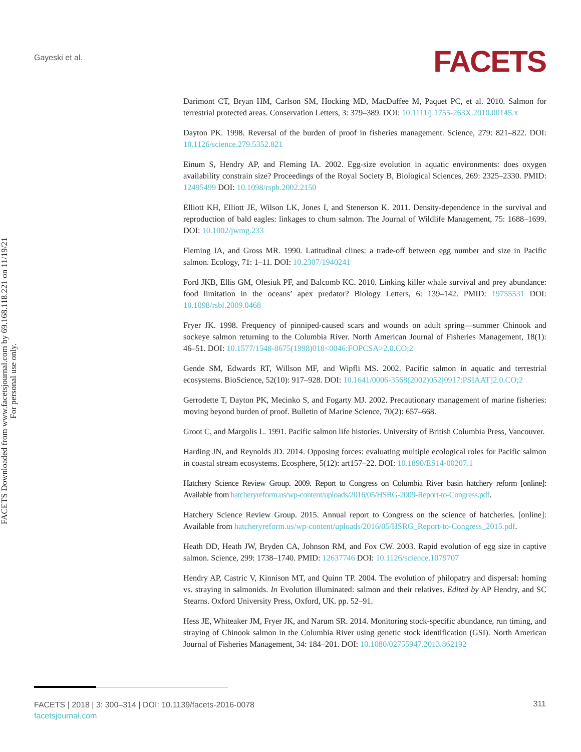Gayeski et al. FACETS
FACETS Downloaded from www.facetsjournal.com by 69.168.118.221 on 11/19/21
For personal use only.
Darimont CT, Bryan HM, Carlson SM, Hocking MD, MacDuffee M, Paquet PC, et al. 2010. Salmon for terrestrial protected areas. Conservation Letters, 3: 379–389. DOI: 10.1111/j.1755-263X.2010.00145.x
Dayton PK. 1998. Reversal of the burden of proof in fisheries management. Science, 279: 821–822. DOI: 10.1126/science.279.5352.821
Einum S, Hendry AP, and Fleming IA. 2002. Egg-size evolution in aquatic environments: does oxygen availability constrain size? Proceedings of the Royal Society B, Biological Sciences, 269: 2325–2330. PMID: 12495499 DOI: 10.1098/rspb.2002.2150
Elliott KH, Elliott JE, Wilson LK, Jones I, and Stenerson K. 2011. Density-dependence in the survival and reproduction of bald eagles: linkages to chum salmon. The Journal of Wildlife Management, 75: 1688–1699. DOI: 10.1002/jwmg.233
Fleming IA, and Gross MR. 1990. Latitudinal clines: a trade-off between egg number and size in Pacific salmon. Ecology, 71: 1–11. DOI: 10.2307/1940241
Ford JKB, Ellis GM, Olesiuk PF, and Balcomb KC. 2010. Linking killer whale survival and prey abundance: food limitation in the oceans’ apex predator? Biology Letters, 6: 139–142. PMID: 19755531 DOI: 10.1098/rsbl.2009.0468
Fryer JK. 1998. Frequency of pinniped-caused scars and wounds on adult spring—summer Chinook and sockeye salmon returning to the Columbia River. North American Journal of Fisheries Management, 18(1): 46–51. DOI: 10.1577/1548-8675(1998)018<0046:FOPCSA>2.0.CO;2
Gende SM, Edwards RT, Willson MF, and Wipfli MS. 2002. Pacific salmon in aquatic and terrestrial ecosystems. BioScience, 52(10): 917–928. DOI: 10.1641/0006-3568(2002)052[0917:PSIAAT]2.0.CO;2
Gerrodette T, Dayton PK, Mecinko S, and Fogarty MJ. 2002. Precautionary management of marine fisheries: moving beyond burden of proof. Bulletin of Marine Science, 70(2): 657–668.
Groot C, and Margolis L. 1991. Pacific salmon life histories. University of British Columbia Press, Vancouver.
Harding JN, and Reynolds JD. 2014. Opposing forces: evaluating multiple ecological roles for Pacific salmon in coastal stream ecosystems. Ecosphere, 5(12): art157–22. DOI: 10.1890/ES14-00207.1
Hatchery Science Review Group. 2009. Report to Congress on Columbia River basin hatchery reform [online]: Available from hatcheryreform.us/wp-content/uploads/2016/05/HSRG-2009-Report-to-Congress.pdf.
Hatchery Science Review Group. 2015. Annual report to Congress on the science of hatcheries. [online]: Available from hatcheryreform.us/wp-content/uploads/2016/05/HSRG_Report-to-Congress_2015.pdf.
Heath DD, Heath JW, Bryden CA, Johnson RM, and Fox CW. 2003. Rapid evolution of egg size in captive salmon. Science, 299: 1738–1740. PMID: 12637746 DOI: 10.1126/science.1079707
Hendry AP, Castric V, Kinnison MT, and Quinn TP. 2004. The evolution of philopatry and dispersal: homing vs. straying in salmonids. In Evolution illuminated: salmon and their relatives. Edited by AP Hendry, and SC Stearns. Oxford University Press, Oxford, UK. pp. 52–91.
Hess JE, Whiteaker JM, Fryer JK, and Narum SR. 2014. Monitoring stock-specific abundance, run timing, and straying of Chinook salmon in the Columbia River using genetic stock identification (GSI). North American Journal of Fisheries Management, 34: 184–201. DOI: 10.1080/02755947.2013.862192
FACETS | 2018 | 3: 300–314 | DOI: 10.1139/facets-2016-0078
facetsjournal.com
311